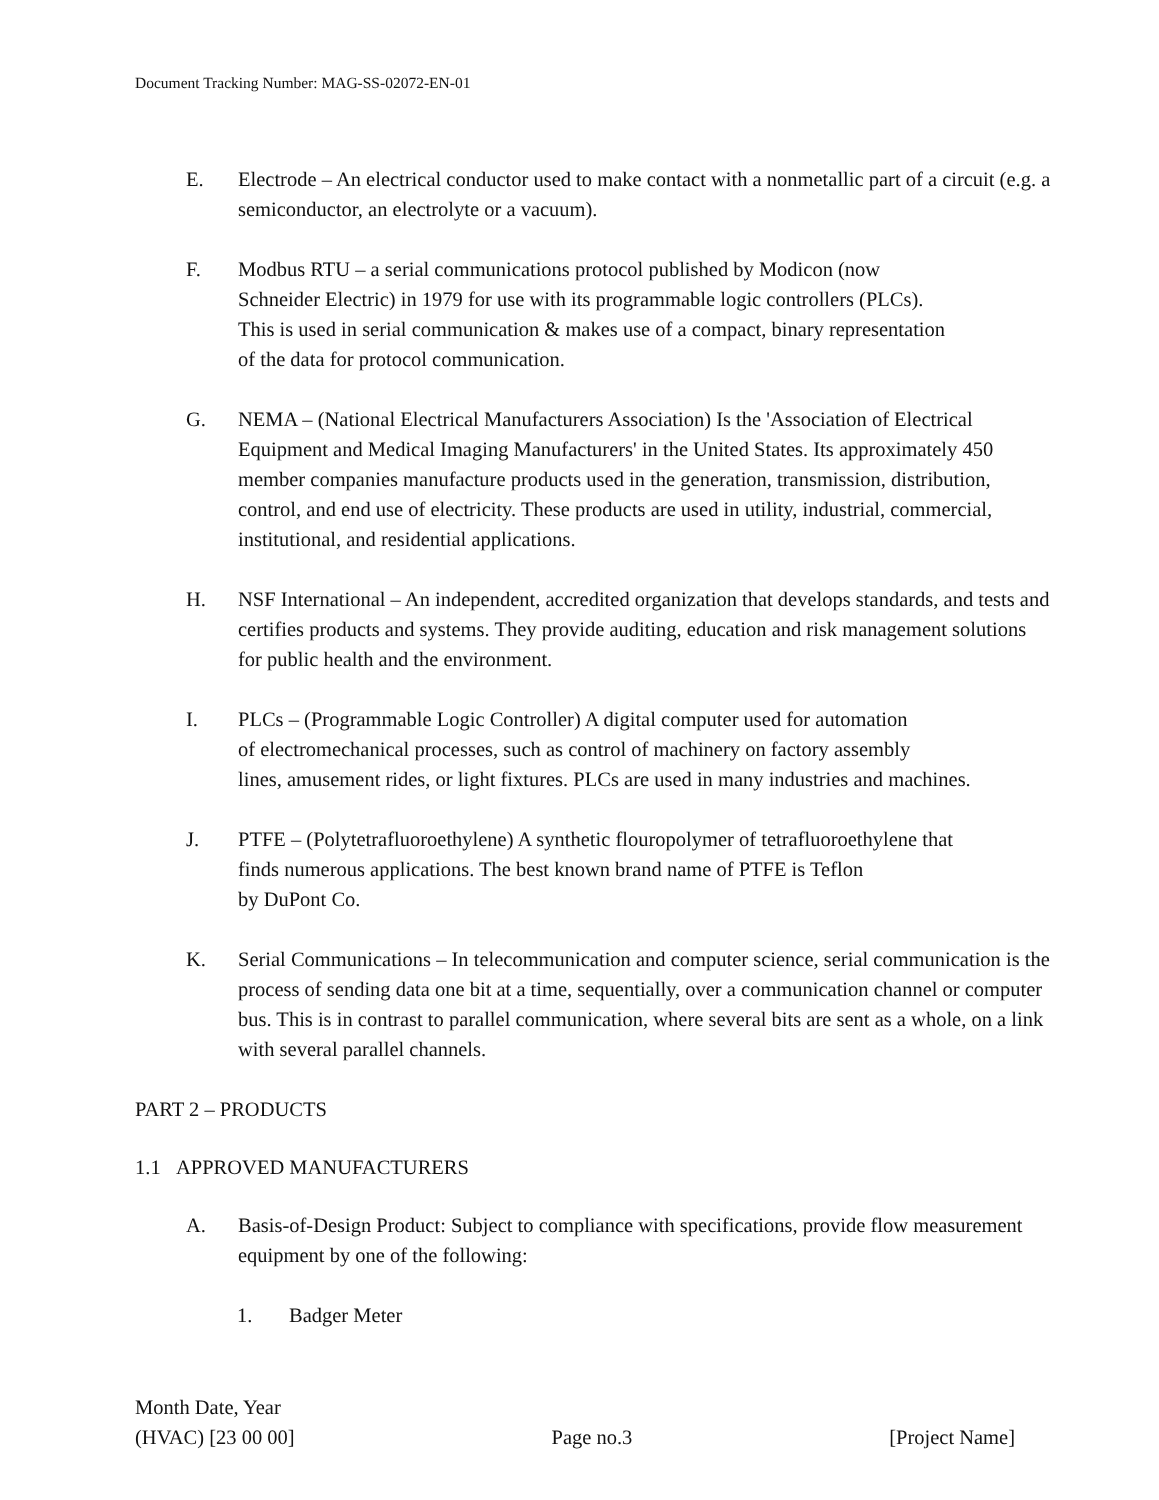Document Tracking Number: MAG-SS-02072-EN-01
E. Electrode – An electrical conductor used to make contact with a nonmetallic part of a circuit (e.g. a semiconductor, an electrolyte or a vacuum).
F. Modbus RTU – a serial communications protocol published by Modicon (now
Schneider Electric) in 1979 for use with its programmable logic controllers (PLCs).
This is used in serial communication & makes use of a compact, binary representation
of the data for protocol communication.
G. NEMA – (National Electrical Manufacturers Association) Is the 'Association of Electrical Equipment and Medical Imaging Manufacturers' in the United States. Its approximately 450 member companies manufacture products used in the generation, transmission, distribution, control, and end use of electricity. These products are used in utility, industrial, commercial, institutional, and residential applications.
H. NSF International – An independent, accredited organization that develops standards, and tests and certifies products and systems. They provide auditing, education and risk management solutions for public health and the environment.
I. PLCs – (Programmable Logic Controller) A digital computer used for automation
of electromechanical processes, such as control of machinery on factory assembly
lines, amusement rides, or light fixtures. PLCs are used in many industries and machines.
J. PTFE – (Polytetrafluoroethylene) A synthetic flouropolymer of tetrafluoroethylene that
finds numerous applications. The best known brand name of PTFE is Teflon
by DuPont Co.
K. Serial Communications – In telecommunication and computer science, serial communication is the process of sending data one bit at a time, sequentially, over a communication channel or computer bus. This is in contrast to parallel communication, where several bits are sent as a whole, on a link with several parallel channels.
PART 2 – PRODUCTS
1.1 APPROVED MANUFACTURERS
A. Basis-of-Design Product: Subject to compliance with specifications, provide flow measurement equipment by one of the following:
1. Badger Meter
Month Date, Year
(HVAC) [23 00 00] Page no.3 [Project Name]